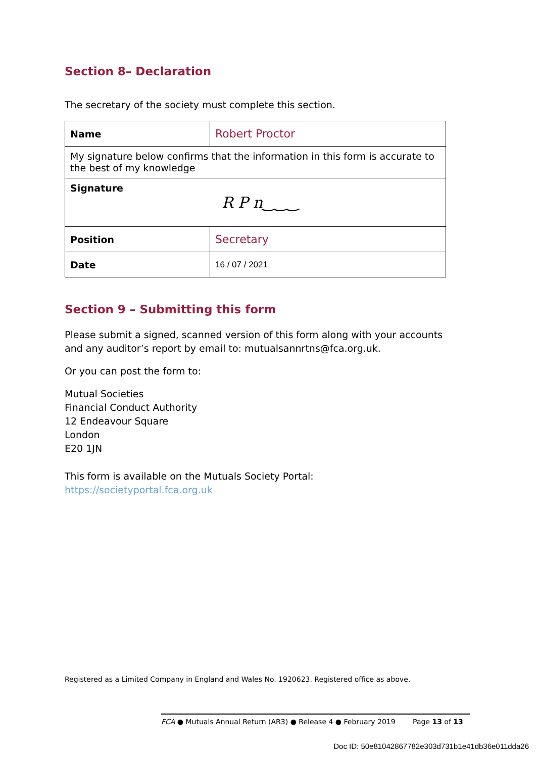Section 8– Declaration
The secretary of the society must complete this section.
| Name | Robert Proctor |
| My signature below confirms that the information in this form is accurate to the best of my knowledge | |
| Signature R P n‿‿‿ | |
| Position | Secretary |
| Date | 16 / 07 / 2021 |
Section 9 – Submitting this form
Please submit a signed, scanned version of this form along with your accounts and any auditor’s report by email to: mutualsannrtns@fca.org.uk.
Or you can post the form to:
Mutual Societies
Financial Conduct Authority
12 Endeavour Square
London
E20 1JN
This form is available on the Mutuals Society Portal:
https://societyportal.fca.org.uk
Registered as a Limited Company in England and Wales No. 1920623. Registered office as above.
FCA ● Mutuals Annual Return (AR3) ● Release 4 ● February 2019 Page 13 of 13
Doc ID: 50e81042867782e303d731b1e41db36e011dda26